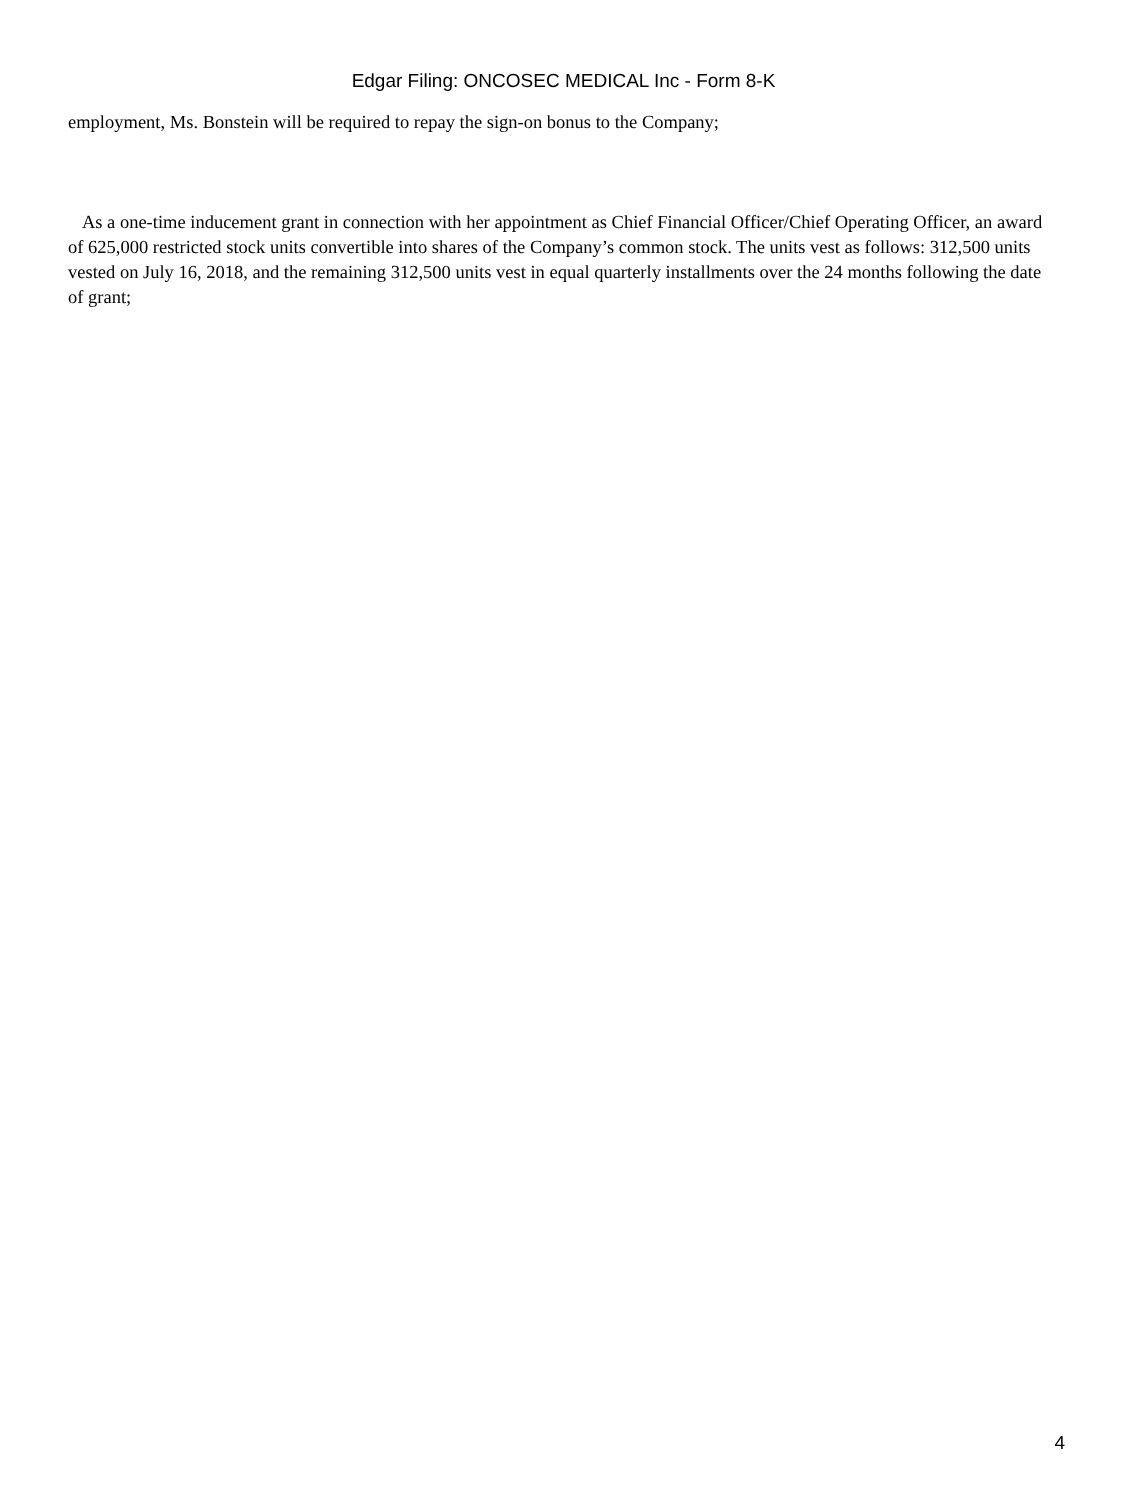Edgar Filing: ONCOSEC MEDICAL Inc - Form 8-K
employment, Ms. Bonstein will be required to repay the sign-on bonus to the Company;
As a one-time inducement grant in connection with her appointment as Chief Financial Officer/Chief Operating Officer, an award of 625,000 restricted stock units convertible into shares of the Company’s common stock. The units vest as follows: 312,500 units vested on July 16, 2018, and the remaining 312,500 units vest in equal quarterly installments over the 24 months following the date of grant;
4